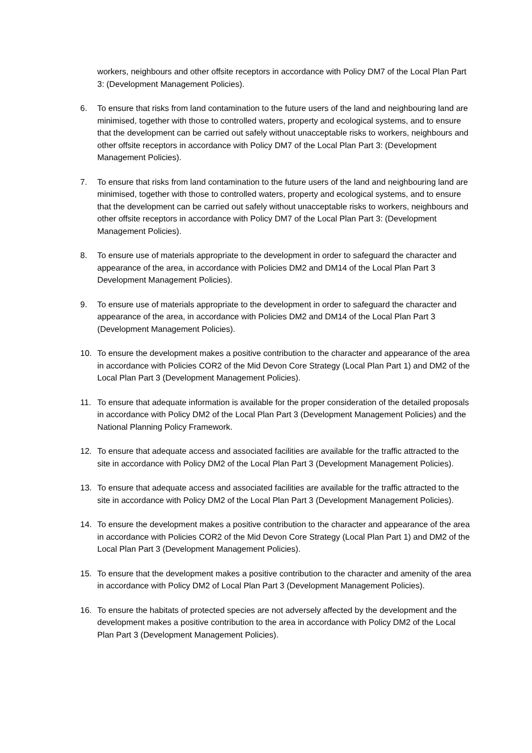workers, neighbours and other offsite receptors in accordance with Policy DM7 of the Local Plan Part 3: (Development Management Policies).
6. To ensure that risks from land contamination to the future users of the land and neighbouring land are minimised, together with those to controlled waters, property and ecological systems, and to ensure that the development can be carried out safely without unacceptable risks to workers, neighbours and other offsite receptors in accordance with Policy DM7 of the Local Plan Part 3: (Development Management Policies).
7. To ensure that risks from land contamination to the future users of the land and neighbouring land are minimised, together with those to controlled waters, property and ecological systems, and to ensure that the development can be carried out safely without unacceptable risks to workers, neighbours and other offsite receptors in accordance with Policy DM7 of the Local Plan Part 3: (Development Management Policies).
8. To ensure use of materials appropriate to the development in order to safeguard the character and appearance of the area, in accordance with Policies DM2 and DM14 of the Local Plan Part 3 Development Management Policies).
9. To ensure use of materials appropriate to the development in order to safeguard the character and appearance of the area, in accordance with Policies DM2 and DM14 of the Local Plan Part 3 (Development Management Policies).
10. To ensure the development makes a positive contribution to the character and appearance of the area in accordance with Policies COR2 of the Mid Devon Core Strategy (Local Plan Part 1) and DM2 of the Local Plan Part 3 (Development Management Policies).
11. To ensure that adequate information is available for the proper consideration of the detailed proposals in accordance with Policy DM2 of the Local Plan Part 3 (Development Management Policies) and the National Planning Policy Framework.
12. To ensure that adequate access and associated facilities are available for the traffic attracted to the site in accordance with Policy DM2 of the Local Plan Part 3 (Development Management Policies).
13. To ensure that adequate access and associated facilities are available for the traffic attracted to the site in accordance with Policy DM2 of the Local Plan Part 3 (Development Management Policies).
14. To ensure the development makes a positive contribution to the character and appearance of the area in accordance with Policies COR2 of the Mid Devon Core Strategy (Local Plan Part 1) and DM2 of the Local Plan Part 3 (Development Management Policies).
15. To ensure that the development makes a positive contribution to the character and amenity of the area in accordance with Policy DM2 of Local Plan Part 3 (Development Management Policies).
16. To ensure the habitats of protected species are not adversely affected by the development and the development makes a positive contribution to the area in accordance with Policy DM2 of the Local Plan Part 3 (Development Management Policies).